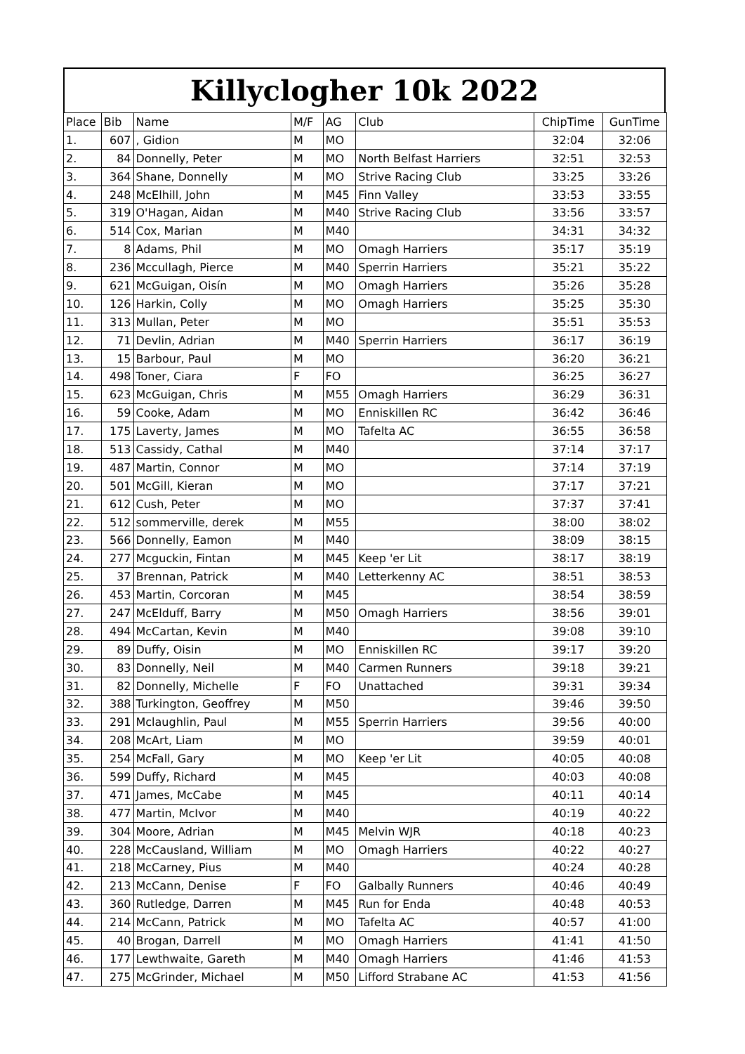Killyclogher 10k 2022
| Place | Bib | Name | M/F | AG | Club | ChipTime | GunTime |
| --- | --- | --- | --- | --- | --- | --- | --- |
| 1. | 607 | , Gidion | M | MO | | 32:04 | 32:06 |
| 2. | 84 | Donnelly, Peter | M | MO | North Belfast Harriers | 32:51 | 32:53 |
| 3. | 364 | Shane, Donnelly | M | MO | Strive Racing Club | 33:25 | 33:26 |
| 4. | 248 | McElhill, John | M | M45 | Finn Valley | 33:53 | 33:55 |
| 5. | 319 | O'Hagan, Aidan | M | M40 | Strive Racing Club | 33:56 | 33:57 |
| 6. | 514 | Cox, Marian | M | M40 | | 34:31 | 34:32 |
| 7. | 8 | Adams, Phil | M | MO | Omagh Harriers | 35:17 | 35:19 |
| 8. | 236 | Mccullagh, Pierce | M | M40 | Sperrin Harriers | 35:21 | 35:22 |
| 9. | 621 | McGuigan, Oisín | M | MO | Omagh Harriers | 35:26 | 35:28 |
| 10. | 126 | Harkin, Colly | M | MO | Omagh Harriers | 35:25 | 35:30 |
| 11. | 313 | Mullan, Peter | M | MO | | 35:51 | 35:53 |
| 12. | 71 | Devlin, Adrian | M | M40 | Sperrin Harriers | 36:17 | 36:19 |
| 13. | 15 | Barbour, Paul | M | MO | | 36:20 | 36:21 |
| 14. | 498 | Toner, Ciara | F | FO | | 36:25 | 36:27 |
| 15. | 623 | McGuigan, Chris | M | M55 | Omagh Harriers | 36:29 | 36:31 |
| 16. | 59 | Cooke, Adam | M | MO | Enniskillen RC | 36:42 | 36:46 |
| 17. | 175 | Laverty, James | M | MO | Tafelta AC | 36:55 | 36:58 |
| 18. | 513 | Cassidy, Cathal | M | M40 | | 37:14 | 37:17 |
| 19. | 487 | Martin, Connor | M | MO | | 37:14 | 37:19 |
| 20. | 501 | McGill, Kieran | M | MO | | 37:17 | 37:21 |
| 21. | 612 | Cush, Peter | M | MO | | 37:37 | 37:41 |
| 22. | 512 | sommerville, derek | M | M55 | | 38:00 | 38:02 |
| 23. | 566 | Donnelly, Eamon | M | M40 | | 38:09 | 38:15 |
| 24. | 277 | Mcguckin, Fintan | M | M45 | Keep 'er Lit | 38:17 | 38:19 |
| 25. | 37 | Brennan, Patrick | M | M40 | Letterkenny AC | 38:51 | 38:53 |
| 26. | 453 | Martin, Corcoran | M | M45 | | 38:54 | 38:59 |
| 27. | 247 | McElduff, Barry | M | M50 | Omagh Harriers | 38:56 | 39:01 |
| 28. | 494 | McCartan, Kevin | M | M40 | | 39:08 | 39:10 |
| 29. | 89 | Duffy, Oisin | M | MO | Enniskillen RC | 39:17 | 39:20 |
| 30. | 83 | Donnelly, Neil | M | M40 | Carmen Runners | 39:18 | 39:21 |
| 31. | 82 | Donnelly, Michelle | F | FO | Unattached | 39:31 | 39:34 |
| 32. | 388 | Turkington, Geoffrey | M | M50 | | 39:46 | 39:50 |
| 33. | 291 | Mclaughlin, Paul | M | M55 | Sperrin Harriers | 39:56 | 40:00 |
| 34. | 208 | McArt, Liam | M | MO | | 39:59 | 40:01 |
| 35. | 254 | McFall, Gary | M | MO | Keep 'er Lit | 40:05 | 40:08 |
| 36. | 599 | Duffy, Richard | M | M45 | | 40:03 | 40:08 |
| 37. | 471 | James, McCabe | M | M45 | | 40:11 | 40:14 |
| 38. | 477 | Martin, McIvor | M | M40 | | 40:19 | 40:22 |
| 39. | 304 | Moore, Adrian | M | M45 | Melvin WJR | 40:18 | 40:23 |
| 40. | 228 | McCausland, William | M | MO | Omagh Harriers | 40:22 | 40:27 |
| 41. | 218 | McCarney, Pius | M | M40 | | 40:24 | 40:28 |
| 42. | 213 | McCann, Denise | F | FO | Galbally Runners | 40:46 | 40:49 |
| 43. | 360 | Rutledge, Darren | M | M45 | Run for Enda | 40:48 | 40:53 |
| 44. | 214 | McCann, Patrick | M | MO | Tafelta AC | 40:57 | 41:00 |
| 45. | 40 | Brogan, Darrell | M | MO | Omagh Harriers | 41:41 | 41:50 |
| 46. | 177 | Lewthwaite, Gareth | M | M40 | Omagh Harriers | 41:46 | 41:53 |
| 47. | 275 | McGrinder, Michael | M | M50 | Lifford Strabane AC | 41:53 | 41:56 |